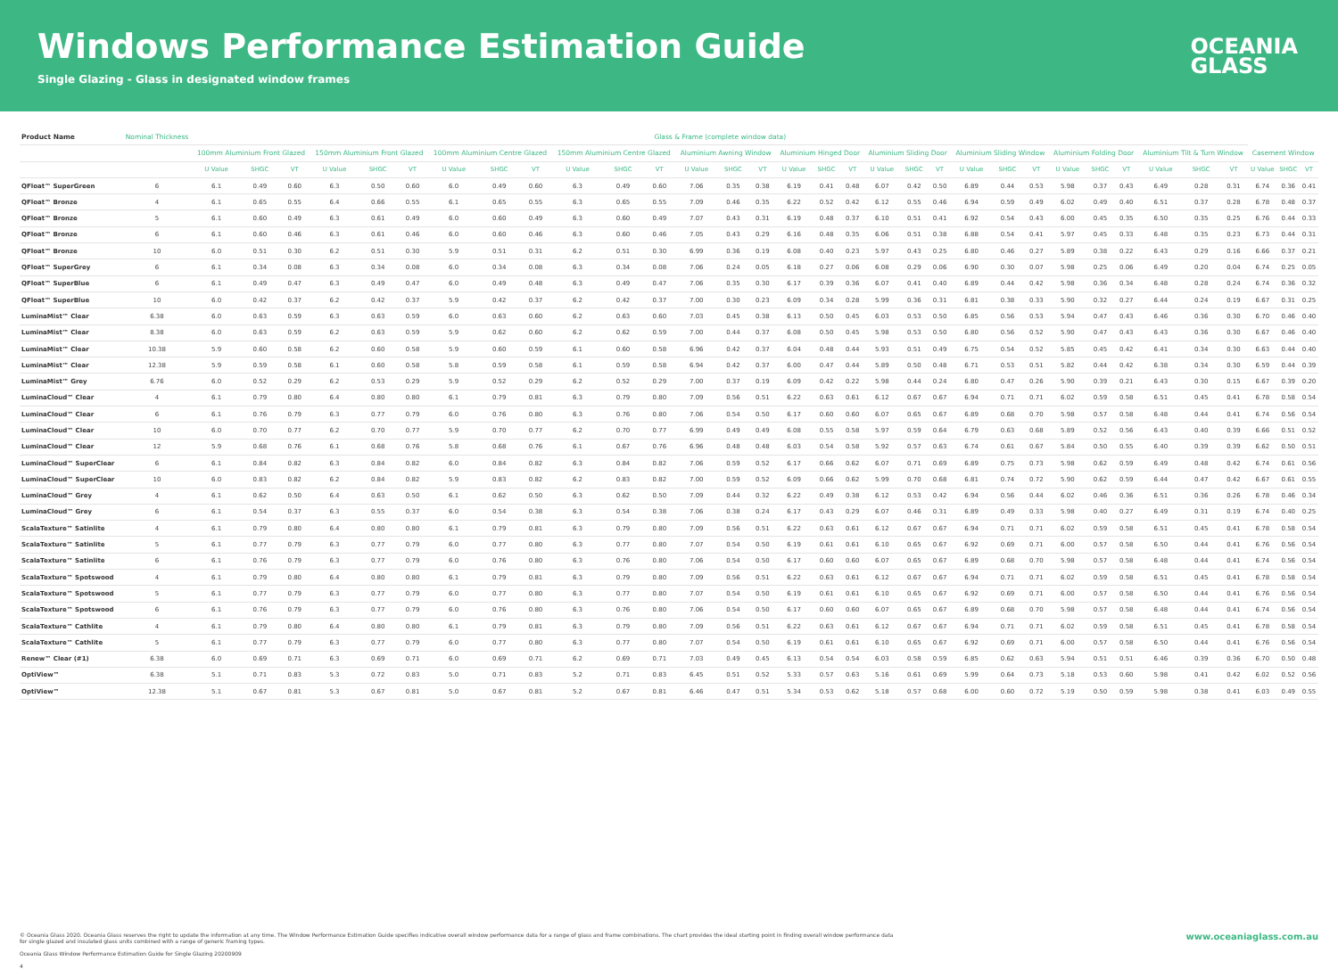Windows Performance Estimation Guide
Single Glazing - Glass in designated window frames
OCEANIA
GLASS
| Product Name | Nominal Thickness | Glass & Frame (complete window data) | | | | | | | | | | | | | | | | | | | | | | | | | | | | | | | | |
| --- | --- | --- | --- | --- | --- | --- | --- | --- | --- | --- | --- | --- | --- | --- | --- | --- | --- | --- | --- | --- | --- | --- | --- | --- | --- | --- | --- | --- | --- | --- | --- | --- | --- | --- |
| | | 100mm Aluminium Front Glazed | | | 150mm Aluminium Front Glazed | | | 100mm Aluminium Centre Glazed | | | 150mm Aluminium Centre Glazed | | | Aluminium Awning Window | | | Aluminium Hinged Door | | | Aluminium Sliding Door | | | Aluminium Sliding Window | | | Aluminium Folding Door | | | Aluminium Tilt & Turn Window | | | Casement Window | | |
| | | U Value | SHGC | VT | U Value | SHGC | VT | U Value | SHGC | VT | U Value | SHGC | VT | U Value | SHGC | VT | U Value | SHGC | VT | U Value | SHGC | VT | U Value | SHGC | VT | U Value | SHGC | VT | U Value | SHGC | VT | U Value | SHGC | VT |
| QFloat™ SuperGreen | 6 | 6.1 | 0.49 | 0.60 | 6.3 | 0.50 | 0.60 | 6.0 | 0.49 | 0.60 | 6.3 | 0.49 | 0.60 | 7.06 | 0.35 | 0.38 | 6.19 | 0.41 | 0.48 | 6.07 | 0.42 | 0.50 | 6.89 | 0.44 | 0.53 | 5.98 | 0.37 | 0.43 | 6.49 | 0.28 | 0.31 | 6.74 | 0.36 | 0.41 |
| QFloat™ Bronze | 4 | 6.1 | 0.65 | 0.55 | 6.4 | 0.66 | 0.55 | 6.1 | 0.65 | 0.55 | 6.3 | 0.65 | 0.55 | 7.09 | 0.46 | 0.35 | 6.22 | 0.52 | 0.42 | 6.12 | 0.55 | 0.46 | 6.94 | 0.59 | 0.49 | 6.02 | 0.49 | 0.40 | 6.51 | 0.37 | 0.28 | 6.78 | 0.48 | 0.37 |
| QFloat™ Bronze | 5 | 6.1 | 0.60 | 0.49 | 6.3 | 0.61 | 0.49 | 6.0 | 0.60 | 0.49 | 6.3 | 0.60 | 0.49 | 7.07 | 0.43 | 0.31 | 6.19 | 0.48 | 0.37 | 6.10 | 0.51 | 0.41 | 6.92 | 0.54 | 0.43 | 6.00 | 0.45 | 0.35 | 6.50 | 0.35 | 0.25 | 6.76 | 0.44 | 0.33 |
| QFloat™ Bronze | 6 | 6.1 | 0.60 | 0.46 | 6.3 | 0.61 | 0.46 | 6.0 | 0.60 | 0.46 | 6.3 | 0.60 | 0.46 | 7.05 | 0.43 | 0.29 | 6.16 | 0.48 | 0.35 | 6.06 | 0.51 | 0.38 | 6.88 | 0.54 | 0.41 | 5.97 | 0.45 | 0.33 | 6.48 | 0.35 | 0.23 | 6.73 | 0.44 | 0.31 |
| QFloat™ Bronze | 10 | 6.0 | 0.51 | 0.30 | 6.2 | 0.51 | 0.30 | 5.9 | 0.51 | 0.31 | 6.2 | 0.51 | 0.30 | 6.99 | 0.36 | 0.19 | 6.08 | 0.40 | 0.23 | 5.97 | 0.43 | 0.25 | 6.80 | 0.46 | 0.27 | 5.89 | 0.38 | 0.22 | 6.43 | 0.29 | 0.16 | 6.66 | 0.37 | 0.21 |
| QFloat™ SuperGrey | 6 | 6.1 | 0.34 | 0.08 | 6.3 | 0.34 | 0.08 | 6.0 | 0.34 | 0.08 | 6.3 | 0.34 | 0.08 | 7.06 | 0.24 | 0.05 | 6.18 | 0.27 | 0.06 | 6.08 | 0.29 | 0.06 | 6.90 | 0.30 | 0.07 | 5.98 | 0.25 | 0.06 | 6.49 | 0.20 | 0.04 | 6.74 | 0.25 | 0.05 |
| QFloat™ SuperBlue | 6 | 6.1 | 0.49 | 0.47 | 6.3 | 0.49 | 0.47 | 6.0 | 0.49 | 0.48 | 6.3 | 0.49 | 0.47 | 7.06 | 0.35 | 0.30 | 6.17 | 0.39 | 0.36 | 6.07 | 0.41 | 0.40 | 6.89 | 0.44 | 0.42 | 5.98 | 0.36 | 0.34 | 6.48 | 0.28 | 0.24 | 6.74 | 0.36 | 0.32 |
| QFloat™ SuperBlue | 10 | 6.0 | 0.42 | 0.37 | 6.2 | 0.42 | 0.37 | 5.9 | 0.42 | 0.37 | 6.2 | 0.42 | 0.37 | 7.00 | 0.30 | 0.23 | 6.09 | 0.34 | 0.28 | 5.99 | 0.36 | 0.31 | 6.81 | 0.38 | 0.33 | 5.90 | 0.32 | 0.27 | 6.44 | 0.24 | 0.19 | 6.67 | 0.31 | 0.25 |
| LuminaMist™ Clear | 6.38 | 6.0 | 0.63 | 0.59 | 6.3 | 0.63 | 0.59 | 6.0 | 0.63 | 0.60 | 6.2 | 0.63 | 0.60 | 7.03 | 0.45 | 0.38 | 6.13 | 0.50 | 0.45 | 6.03 | 0.53 | 0.50 | 6.85 | 0.56 | 0.53 | 5.94 | 0.47 | 0.43 | 6.46 | 0.36 | 0.30 | 6.70 | 0.46 | 0.40 |
| LuminaMist™ Clear | 8.38 | 6.0 | 0.63 | 0.59 | 6.2 | 0.63 | 0.59 | 5.9 | 0.62 | 0.60 | 6.2 | 0.62 | 0.59 | 7.00 | 0.44 | 0.37 | 6.08 | 0.50 | 0.45 | 5.98 | 0.53 | 0.50 | 6.80 | 0.56 | 0.52 | 5.90 | 0.47 | 0.43 | 6.43 | 0.36 | 0.30 | 6.67 | 0.46 | 0.40 |
| LuminaMist™ Clear | 10.38 | 5.9 | 0.60 | 0.58 | 6.2 | 0.60 | 0.58 | 5.9 | 0.60 | 0.59 | 6.1 | 0.60 | 0.58 | 6.96 | 0.42 | 0.37 | 6.04 | 0.48 | 0.44 | 5.93 | 0.51 | 0.49 | 6.75 | 0.54 | 0.52 | 5.85 | 0.45 | 0.42 | 6.41 | 0.34 | 0.30 | 6.63 | 0.44 | 0.40 |
| LuminaMist™ Clear | 12.38 | 5.9 | 0.59 | 0.58 | 6.1 | 0.60 | 0.58 | 5.8 | 0.59 | 0.58 | 6.1 | 0.59 | 0.58 | 6.94 | 0.42 | 0.37 | 6.00 | 0.47 | 0.44 | 5.89 | 0.50 | 0.48 | 6.71 | 0.53 | 0.51 | 5.82 | 0.44 | 0.42 | 6.38 | 0.34 | 0.30 | 6.59 | 0.44 | 0.39 |
| LuminaMist™ Grey | 6.76 | 6.0 | 0.52 | 0.29 | 6.2 | 0.53 | 0.29 | 5.9 | 0.52 | 0.29 | 6.2 | 0.52 | 0.29 | 7.00 | 0.37 | 0.19 | 6.09 | 0.42 | 0.22 | 5.98 | 0.44 | 0.24 | 6.80 | 0.47 | 0.26 | 5.90 | 0.39 | 0.21 | 6.43 | 0.30 | 0.15 | 6.67 | 0.39 | 0.20 |
| LuminaCloud™ Clear | 4 | 6.1 | 0.79 | 0.80 | 6.4 | 0.80 | 0.80 | 6.1 | 0.79 | 0.81 | 6.3 | 0.79 | 0.80 | 7.09 | 0.56 | 0.51 | 6.22 | 0.63 | 0.61 | 6.12 | 0.67 | 0.67 | 6.94 | 0.71 | 0.71 | 6.02 | 0.59 | 0.58 | 6.51 | 0.45 | 0.41 | 6.78 | 0.58 | 0.54 |
| LuminaCloud™ Clear | 6 | 6.1 | 0.76 | 0.79 | 6.3 | 0.77 | 0.79 | 6.0 | 0.76 | 0.80 | 6.3 | 0.76 | 0.80 | 7.06 | 0.54 | 0.50 | 6.17 | 0.60 | 0.60 | 6.07 | 0.65 | 0.67 | 6.89 | 0.68 | 0.70 | 5.98 | 0.57 | 0.58 | 6.48 | 0.44 | 0.41 | 6.74 | 0.56 | 0.54 |
| LuminaCloud™ Clear | 10 | 6.0 | 0.70 | 0.77 | 6.2 | 0.70 | 0.77 | 5.9 | 0.70 | 0.77 | 6.2 | 0.70 | 0.77 | 6.99 | 0.49 | 0.49 | 6.08 | 0.55 | 0.58 | 5.97 | 0.59 | 0.64 | 6.79 | 0.63 | 0.68 | 5.89 | 0.52 | 0.56 | 6.43 | 0.40 | 0.39 | 6.66 | 0.51 | 0.52 |
| LuminaCloud™ Clear | 12 | 5.9 | 0.68 | 0.76 | 6.1 | 0.68 | 0.76 | 5.8 | 0.68 | 0.76 | 6.1 | 0.67 | 0.76 | 6.96 | 0.48 | 0.48 | 6.03 | 0.54 | 0.58 | 5.92 | 0.57 | 0.63 | 6.74 | 0.61 | 0.67 | 5.84 | 0.50 | 0.55 | 6.40 | 0.39 | 0.39 | 6.62 | 0.50 | 0.51 |
| LuminaCloud™ SuperClear | 6 | 6.1 | 0.84 | 0.82 | 6.3 | 0.84 | 0.82 | 6.0 | 0.84 | 0.82 | 6.3 | 0.84 | 0.82 | 7.06 | 0.59 | 0.52 | 6.17 | 0.66 | 0.62 | 6.07 | 0.71 | 0.69 | 6.89 | 0.75 | 0.73 | 5.98 | 0.62 | 0.59 | 6.49 | 0.48 | 0.42 | 6.74 | 0.61 | 0.56 |
| LuminaCloud™ SuperClear | 10 | 6.0 | 0.83 | 0.82 | 6.2 | 0.84 | 0.82 | 5.9 | 0.83 | 0.82 | 6.2 | 0.83 | 0.82 | 7.00 | 0.59 | 0.52 | 6.09 | 0.66 | 0.62 | 5.99 | 0.70 | 0.68 | 6.81 | 0.74 | 0.72 | 5.90 | 0.62 | 0.59 | 6.44 | 0.47 | 0.42 | 6.67 | 0.61 | 0.55 |
| LuminaCloud™ Grey | 4 | 6.1 | 0.62 | 0.50 | 6.4 | 0.63 | 0.50 | 6.1 | 0.62 | 0.50 | 6.3 | 0.62 | 0.50 | 7.09 | 0.44 | 0.32 | 6.22 | 0.49 | 0.38 | 6.12 | 0.53 | 0.42 | 6.94 | 0.56 | 0.44 | 6.02 | 0.46 | 0.36 | 6.51 | 0.36 | 0.26 | 6.78 | 0.46 | 0.34 |
| LuminaCloud™ Grey | 6 | 6.1 | 0.54 | 0.37 | 6.3 | 0.55 | 0.37 | 6.0 | 0.54 | 0.38 | 6.3 | 0.54 | 0.38 | 7.06 | 0.38 | 0.24 | 6.17 | 0.43 | 0.29 | 6.07 | 0.46 | 0.31 | 6.89 | 0.49 | 0.33 | 5.98 | 0.40 | 0.27 | 6.49 | 0.31 | 0.19 | 6.74 | 0.40 | 0.25 |
| ScalaTexture™ Satinlite | 4 | 6.1 | 0.79 | 0.80 | 6.4 | 0.80 | 0.80 | 6.1 | 0.79 | 0.81 | 6.3 | 0.79 | 0.80 | 7.09 | 0.56 | 0.51 | 6.22 | 0.63 | 0.61 | 6.12 | 0.67 | 0.67 | 6.94 | 0.71 | 0.71 | 6.02 | 0.59 | 0.58 | 6.51 | 0.45 | 0.41 | 6.78 | 0.58 | 0.54 |
| ScalaTexture™ Satinlite | 5 | 6.1 | 0.77 | 0.79 | 6.3 | 0.77 | 0.79 | 6.0 | 0.77 | 0.80 | 6.3 | 0.77 | 0.80 | 7.07 | 0.54 | 0.50 | 6.19 | 0.61 | 0.61 | 6.10 | 0.65 | 0.67 | 6.92 | 0.69 | 0.71 | 6.00 | 0.57 | 0.58 | 6.50 | 0.44 | 0.41 | 6.76 | 0.56 | 0.54 |
| ScalaTexture™ Satinlite | 6 | 6.1 | 0.76 | 0.79 | 6.3 | 0.77 | 0.79 | 6.0 | 0.76 | 0.80 | 6.3 | 0.76 | 0.80 | 7.06 | 0.54 | 0.50 | 6.17 | 0.60 | 0.60 | 6.07 | 0.65 | 0.67 | 6.89 | 0.68 | 0.70 | 5.98 | 0.57 | 0.58 | 6.48 | 0.44 | 0.41 | 6.74 | 0.56 | 0.54 |
| ScalaTexture™ Spotswood | 4 | 6.1 | 0.79 | 0.80 | 6.4 | 0.80 | 0.80 | 6.1 | 0.79 | 0.81 | 6.3 | 0.79 | 0.80 | 7.09 | 0.56 | 0.51 | 6.22 | 0.63 | 0.61 | 6.12 | 0.67 | 0.67 | 6.94 | 0.71 | 0.71 | 6.02 | 0.59 | 0.58 | 6.51 | 0.45 | 0.41 | 6.78 | 0.58 | 0.54 |
| ScalaTexture™ Spotswood | 5 | 6.1 | 0.77 | 0.79 | 6.3 | 0.77 | 0.79 | 6.0 | 0.77 | 0.80 | 6.3 | 0.77 | 0.80 | 7.07 | 0.54 | 0.50 | 6.19 | 0.61 | 0.61 | 6.10 | 0.65 | 0.67 | 6.92 | 0.69 | 0.71 | 6.00 | 0.57 | 0.58 | 6.50 | 0.44 | 0.41 | 6.76 | 0.56 | 0.54 |
| ScalaTexture™ Spotswood | 6 | 6.1 | 0.76 | 0.79 | 6.3 | 0.77 | 0.79 | 6.0 | 0.76 | 0.80 | 6.3 | 0.76 | 0.80 | 7.06 | 0.54 | 0.50 | 6.17 | 0.60 | 0.60 | 6.07 | 0.65 | 0.67 | 6.89 | 0.68 | 0.70 | 5.98 | 0.57 | 0.58 | 6.48 | 0.44 | 0.41 | 6.74 | 0.56 | 0.54 |
| ScalaTexture™ Cathlite | 4 | 6.1 | 0.79 | 0.80 | 6.4 | 0.80 | 0.80 | 6.1 | 0.79 | 0.81 | 6.3 | 0.79 | 0.80 | 7.09 | 0.56 | 0.51 | 6.22 | 0.63 | 0.61 | 6.12 | 0.67 | 0.67 | 6.94 | 0.71 | 0.71 | 6.02 | 0.59 | 0.58 | 6.51 | 0.45 | 0.41 | 6.78 | 0.58 | 0.54 |
| ScalaTexture™ Cathlite | 5 | 6.1 | 0.77 | 0.79 | 6.3 | 0.77 | 0.79 | 6.0 | 0.77 | 0.80 | 6.3 | 0.77 | 0.80 | 7.07 | 0.54 | 0.50 | 6.19 | 0.61 | 0.61 | 6.10 | 0.65 | 0.67 | 6.92 | 0.69 | 0.71 | 6.00 | 0.57 | 0.58 | 6.50 | 0.44 | 0.41 | 6.76 | 0.56 | 0.54 |
| Renew™ Clear (#1) | 6.38 | 6.0 | 0.69 | 0.71 | 6.3 | 0.69 | 0.71 | 6.0 | 0.69 | 0.71 | 6.2 | 0.69 | 0.71 | 7.03 | 0.49 | 0.45 | 6.13 | 0.54 | 0.54 | 6.03 | 0.58 | 0.59 | 6.85 | 0.62 | 0.63 | 5.94 | 0.51 | 0.51 | 6.46 | 0.39 | 0.36 | 6.70 | 0.50 | 0.48 |
| OptiView™ | 6.38 | 5.1 | 0.71 | 0.83 | 5.3 | 0.72 | 0.83 | 5.0 | 0.71 | 0.83 | 5.2 | 0.71 | 0.83 | 6.45 | 0.51 | 0.52 | 5.33 | 0.57 | 0.63 | 5.16 | 0.61 | 0.69 | 5.99 | 0.64 | 0.73 | 5.18 | 0.53 | 0.60 | 5.98 | 0.41 | 0.42 | 6.02 | 0.52 | 0.56 |
| OptiView™ | 12.38 | 5.1 | 0.67 | 0.81 | 5.3 | 0.67 | 0.81 | 5.0 | 0.67 | 0.81 | 5.2 | 0.67 | 0.81 | 6.46 | 0.47 | 0.51 | 5.34 | 0.53 | 0.62 | 5.18 | 0.57 | 0.68 | 6.00 | 0.60 | 0.72 | 5.19 | 0.50 | 0.59 | 5.98 | 0.38 | 0.41 | 6.03 | 0.49 | 0.55 |
© Oceania Glass 2020. Oceania Glass reserves the right to update the information at any time. The Window Performance Estimation Guide specifies indicative overall window performance data for a range of glass and frame combinations. The chart provides the ideal starting point in finding overall window performance data
for single glazed and insulated glass units combined with a range of generic framing types.
Oceania Glass Window Performance Estimation Guide for Single Glazing 20200909
4
www.oceaniaglass.com.au